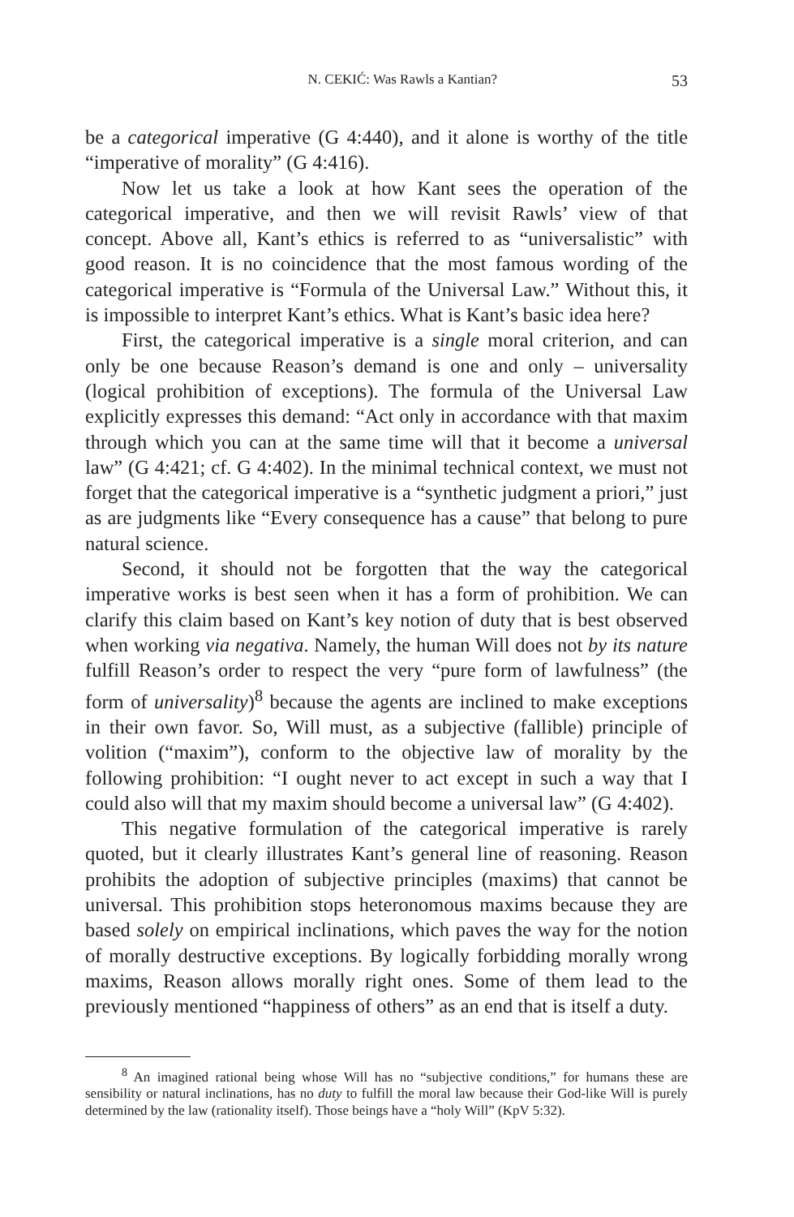N. CEKIĆ: Was Rawls a Kantian? 53
be a categorical imperative (G 4:440), and it alone is worthy of the title “imperative of morality” (G 4:416).
Now let us take a look at how Kant sees the operation of the categorical imperative, and then we will revisit Rawls’ view of that concept. Above all, Kant’s ethics is referred to as “universalistic” with good reason. It is no coincidence that the most famous wording of the categorical imperative is “Formula of the Universal Law.” Without this, it is impossible to interpret Kant’s ethics. What is Kant’s basic idea here?
First, the categorical imperative is a single moral criterion, and can only be one because Reason’s demand is one and only – universality (logical prohibition of exceptions). The formula of the Universal Law explicitly expresses this demand: “Act only in accordance with that maxim through which you can at the same time will that it become a universal law” (G 4:421; cf. G 4:402). In the minimal technical context, we must not forget that the categorical imperative is a “synthetic judgment a priori,” just as are judgments like “Every consequence has a cause” that belong to pure natural science.
Second, it should not be forgotten that the way the categorical imperative works is best seen when it has a form of prohibition. We can clarify this claim based on Kant’s key notion of duty that is best observed when working via negativa. Namely, the human Will does not by its nature fulfill Reason’s order to respect the very “pure form of lawfulness” (the form of universality)<sup>8</sup> because the agents are inclined to make exceptions in their own favor. So, Will must, as a subjective (fallible) principle of volition (“maxim”), conform to the objective law of morality by the following prohibition: “I ought never to act except in such a way that I could also will that my maxim should become a universal law” (G 4:402).
This negative formulation of the categorical imperative is rarely quoted, but it clearly illustrates Kant’s general line of reasoning. Reason prohibits the adoption of subjective principles (maxims) that cannot be universal. This prohibition stops heteronomous maxims because they are based solely on empirical inclinations, which paves the way for the notion of morally destructive exceptions. By logically forbidding morally wrong maxims, Reason allows morally right ones. Some of them lead to the previously mentioned “happiness of others” as an end that is itself a duty.
<sup>8</sup> An imagined rational being whose Will has no “subjective conditions,” for humans these are sensibility or natural inclinations, has no duty to fulfill the moral law because their God-like Will is purely determined by the law (rationality itself). Those beings have a “holy Will” (KpV 5:32).